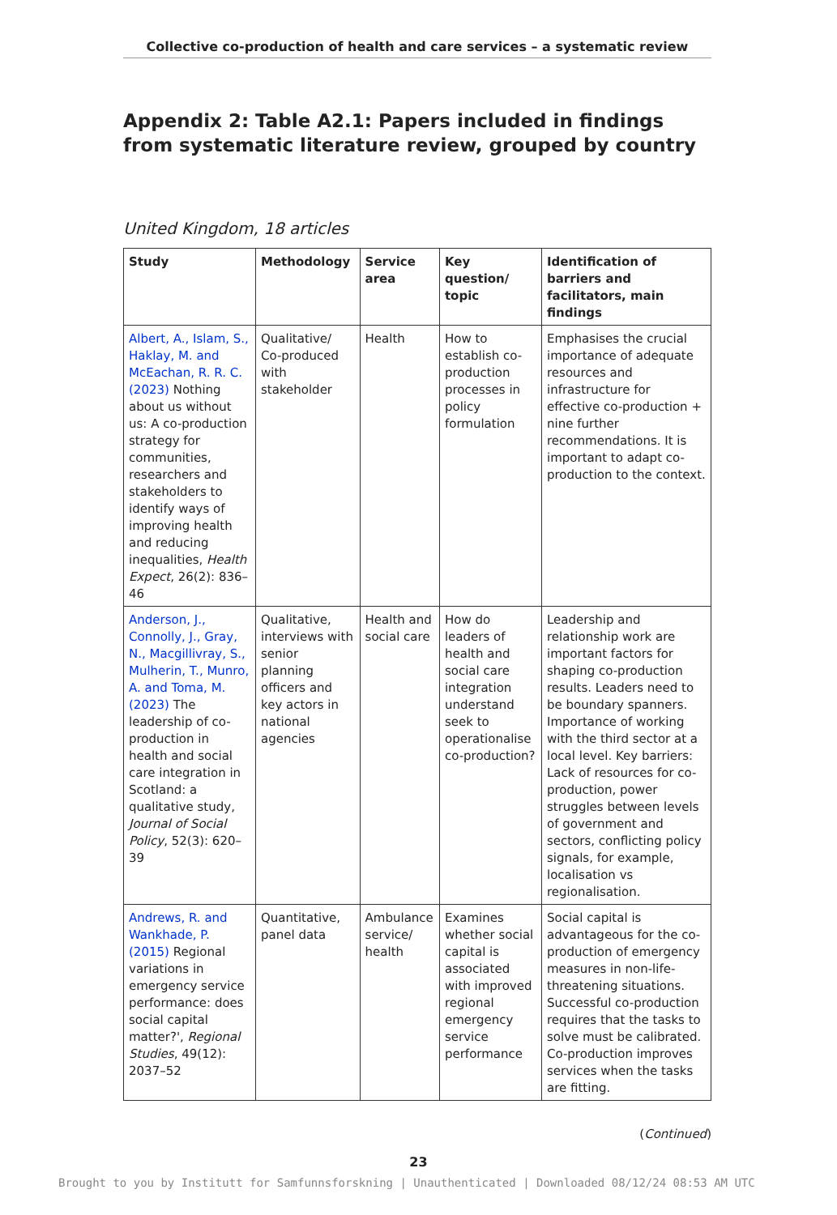Collective co-production of health and care services – a systematic review
Appendix 2: Table A2.1: Papers included in findings from systematic literature review, grouped by country
United Kingdom, 18 articles
| Study | Methodology | Service area | Key question/ topic | Identification of barriers and facilitators, main findings |
| --- | --- | --- | --- | --- |
| Albert, A., Islam, S., Haklay, M. and McEachan, R. R. C. (2023) Nothing about us without us: A co-production strategy for communities, researchers and stakeholders to identify ways of improving health and reducing inequalities, Health Expect , 26(2): 836–46 | Qualitative/ Co-produced with stakeholder | Health | How to establish co-production processes in policy formulation | Emphasises the crucial importance of adequate resources and infrastructure for effective co-production + nine further recommendations. It is important to adapt co-production to the context. |
| Anderson, J., Connolly, J., Gray, N., Macgillivray, S., Mulherin, T., Munro, A. and Toma, M. (2023) The leadership of co-production in health and social care integration in Scotland: a qualitative study, Journal of Social Policy , 52(3): 620–39 | Qualitative, interviews with senior planning officers and key actors in national agencies | Health and social care | How do leaders of health and social care integration understand seek to operationalise co-production? | Leadership and relationship work are important factors for shaping co-production results. Leaders need to be boundary spanners. Importance of working with the third sector at a local level. Key barriers: Lack of resources for co-production, power struggles between levels of government and sectors, conflicting policy signals, for example, localisation vs regionalisation. |
| Andrews, R. and Wankhade, P. (2015) Regional variations in emergency service performance: does social capital matter?', Regional Studies , 49(12): 2037–52 | Quantitative, panel data | Ambulance service/ health | Examines whether social capital is associated with improved regional emergency service performance | Social capital is advantageous for the co-production of emergency measures in non-life-threatening situations. Successful co-production requires that the tasks to solve must be calibrated. Co-production improves services when the tasks are fitting. |
(Continued)
23
Brought to you by Institutt for Samfunnsforskning | Unauthenticated | Downloaded 08/12/24 08:53 AM UTC